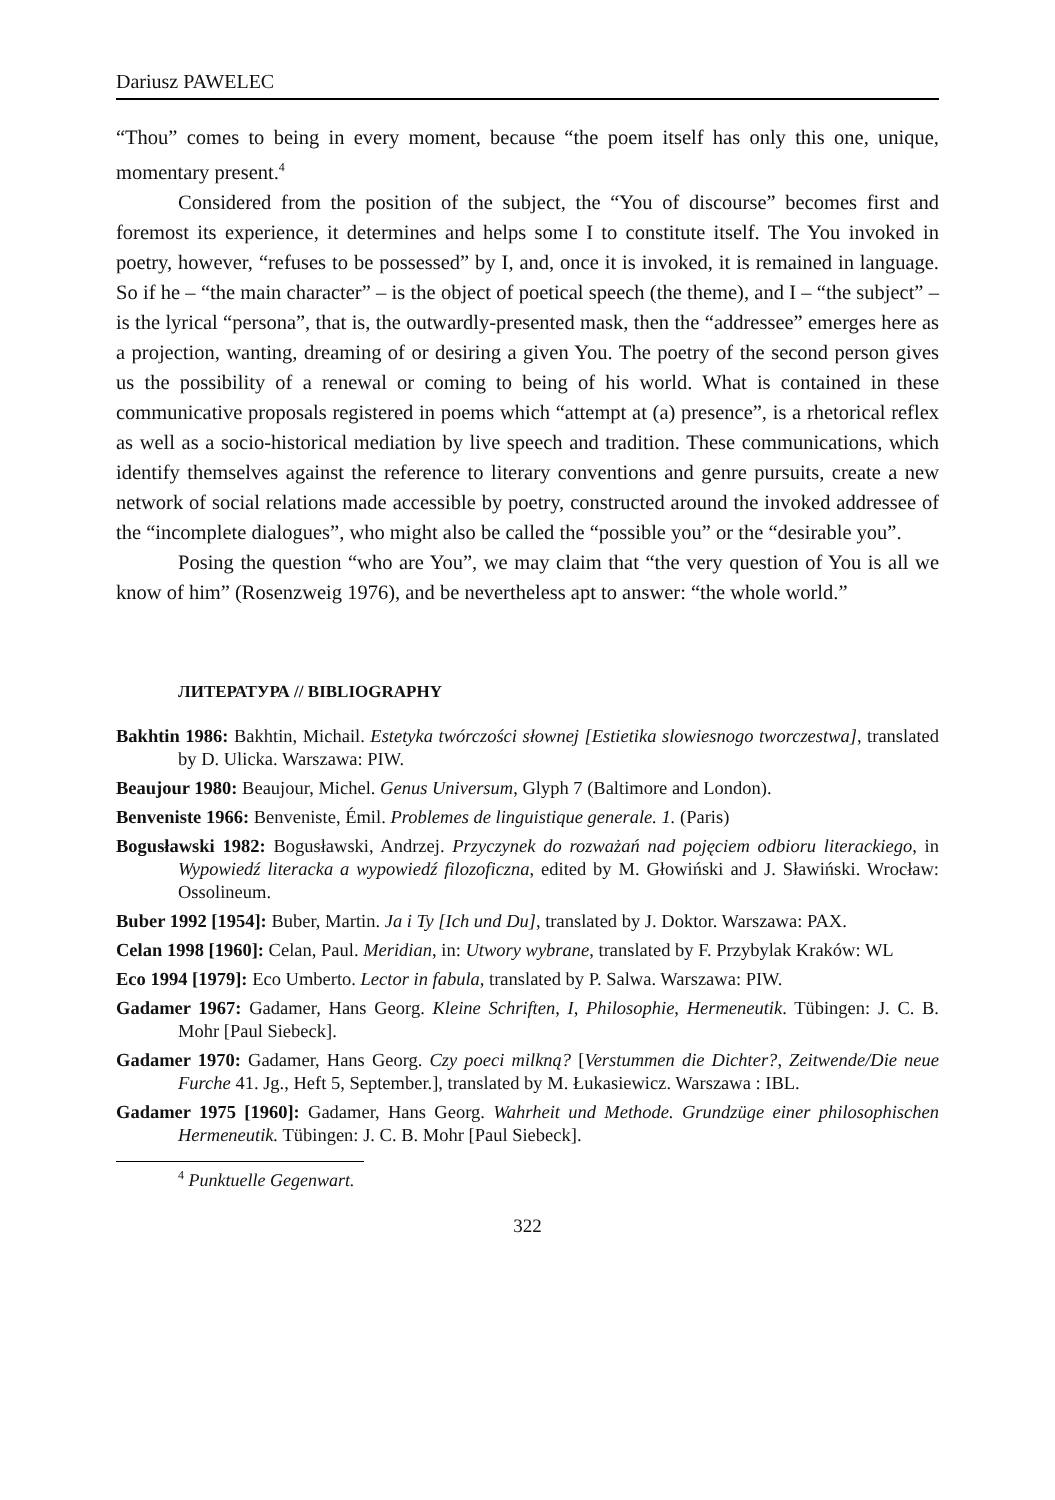Dariusz PAWELEC
“Thou” comes to being in every moment, because “the poem itself has only this one, unique, momentary present.<sup>4</sup>
Considered from the position of the subject, the “You of discourse” becomes first and foremost its experience, it determines and helps some I to constitute itself. The You invoked in poetry, however, “refuses to be possessed” by I, and, once it is invoked, it is remained in language. So if he – “the main character” – is the object of poetical speech (the theme), and I – “the subject” – is the lyrical “persona”, that is, the outwardly-presented mask, then the “addressee” emerges here as a projection, wanting, dreaming of or desiring a given You. The poetry of the second person gives us the possibility of a renewal or coming to being of his world. What is contained in these communicative proposals registered in poems which “attempt at (a) presence”, is a rhetorical reflex as well as a socio-historical mediation by live speech and tradition. These communications, which identify themselves against the reference to literary conventions and genre pursuits, create a new network of social relations made accessible by poetry, constructed around the invoked addressee of the “incomplete dialogues”, who might also be called the “possible you” or the “desirable you”.
Posing the question “who are You”, we may claim that “the very question of You is all we know of him” (Rosenzweig 1976), and be nevertheless apt to answer: “the whole world.”
ЛИТЕРАТУРА // BIBLIOGRAPHY
Bakhtin 1986: Bakhtin, Michail. Estetyka twórczości słownej [Estietika slowiesnogo tworczestwa], translated by D. Ulicka. Warszawa: PIW.
Beaujour 1980: Beaujour, Michel. Genus Universum, Glyph 7 (Baltimore and London).
Benveniste 1966: Benveniste, Émil. Problemes de linguistique generale. 1. (Paris)
Bogusławski 1982: Bogusławski, Andrzej. Przyczynek do rozważań nad pojęciem odbioru literackiego, in Wypowiedź literacka a wypowiedź filozoficzna, edited by M. Głowiński and J. Sławiński. Wrocław: Ossolineum.
Buber 1992 [1954]: Buber, Martin. Ja i Ty [Ich und Du], translated by J. Doktor. Warszawa: PAX.
Celan 1998 [1960]: Celan, Paul. Meridian, in: Utwory wybrane, translated by F. Przybylak Kraków: WL
Eco 1994 [1979]: Eco Umberto. Lector in fabula, translated by P. Salwa. Warszawa: PIW.
Gadamer 1967: Gadamer, Hans Georg. Kleine Schriften, I, Philosophie, Hermeneutik. Tübingen: J. C. B. Mohr [Paul Siebeck].
Gadamer 1970: Gadamer, Hans Georg. Czy poeci milkną? [Verstummen die Dichter?, Zeitwende/Die neue Furche 41. Jg., Heft 5, September.], translated by M. Łukasiewicz. Warszawa : IBL.
Gadamer 1975 [1960]: Gadamer, Hans Georg. Wahrheit und Methode. Grundzüge einer philosophischen Hermeneutik. Tübingen: J. C. B. Mohr [Paul Siebeck].
<sup>4</sup> Punktuelle Gegenwart.
322